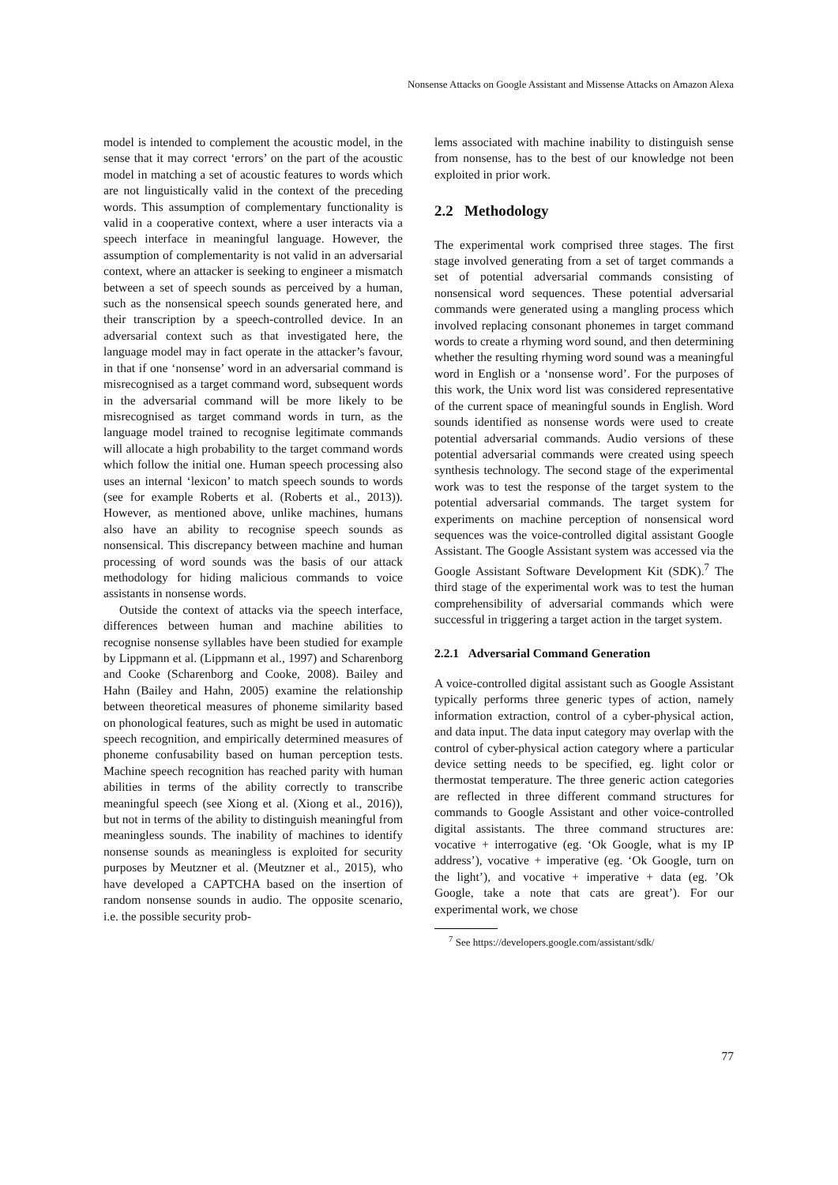Nonsense Attacks on Google Assistant and Missense Attacks on Amazon Alexa
model is intended to complement the acoustic model, in the sense that it may correct ‘errors’ on the part of the acoustic model in matching a set of acoustic features to words which are not linguistically valid in the context of the preceding words. This assumption of complementary functionality is valid in a cooperative context, where a user interacts via a speech interface in meaningful language. However, the assumption of complementarity is not valid in an adversarial context, where an attacker is seeking to engineer a mismatch between a set of speech sounds as perceived by a human, such as the nonsensical speech sounds generated here, and their transcription by a speech-controlled device. In an adversarial context such as that investigated here, the language model may in fact operate in the attacker’s favour, in that if one ‘nonsense’ word in an adversarial command is misrecognised as a target command word, subsequent words in the adversarial command will be more likely to be misrecognised as target command words in turn, as the language model trained to recognise legitimate commands will allocate a high probability to the target command words which follow the initial one. Human speech processing also uses an internal ‘lexicon’ to match speech sounds to words (see for example Roberts et al. (Roberts et al., 2013)). However, as mentioned above, unlike machines, humans also have an ability to recognise speech sounds as nonsensical. This discrepancy between machine and human processing of word sounds was the basis of our attack methodology for hiding malicious commands to voice assistants in nonsense words.
Outside the context of attacks via the speech interface, differences between human and machine abilities to recognise nonsense syllables have been studied for example by Lippmann et al. (Lippmann et al., 1997) and Scharenborg and Cooke (Scharenborg and Cooke, 2008). Bailey and Hahn (Bailey and Hahn, 2005) examine the relationship between theoretical measures of phoneme similarity based on phonological features, such as might be used in automatic speech recognition, and empirically determined measures of phoneme confusability based on human perception tests. Machine speech recognition has reached parity with human abilities in terms of the ability correctly to transcribe meaningful speech (see Xiong et al. (Xiong et al., 2016)), but not in terms of the ability to distinguish meaningful from meaningless sounds. The inability of machines to identify nonsense sounds as meaningless is exploited for security purposes by Meutzner et al. (Meutzner et al., 2015), who have developed a CAPTCHA based on the insertion of random nonsense sounds in audio. The opposite scenario, i.e. the possible security prob-
lems associated with machine inability to distinguish sense from nonsense, has to the best of our knowledge not been exploited in prior work.
2.2 Methodology
The experimental work comprised three stages. The first stage involved generating from a set of target commands a set of potential adversarial commands consisting of nonsensical word sequences. These potential adversarial commands were generated using a mangling process which involved replacing consonant phonemes in target command words to create a rhyming word sound, and then determining whether the resulting rhyming word sound was a meaningful word in English or a ‘nonsense word’. For the purposes of this work, the Unix word list was considered representative of the current space of meaningful sounds in English. Word sounds identified as nonsense words were used to create potential adversarial commands. Audio versions of these potential adversarial commands were created using speech synthesis technology. The second stage of the experimental work was to test the response of the target system to the potential adversarial commands. The target system for experiments on machine perception of nonsensical word sequences was the voice-controlled digital assistant Google Assistant. The Google Assistant system was accessed via the Google Assistant Software Development Kit (SDK).<sup>7</sup> The third stage of the experimental work was to test the human comprehensibility of adversarial commands which were successful in triggering a target action in the target system.
2.2.1 Adversarial Command Generation
A voice-controlled digital assistant such as Google Assistant typically performs three generic types of action, namely information extraction, control of a cyber-physical action, and data input. The data input category may overlap with the control of cyber-physical action category where a particular device setting needs to be specified, eg. light color or thermostat temperature. The three generic action categories are reflected in three different command structures for commands to Google Assistant and other voice-controlled digital assistants. The three command structures are: vocative + interrogative (eg. ‘Ok Google, what is my IP address’), vocative + imperative (eg. ‘Ok Google, turn on the light’), and vocative + imperative + data (eg. ’Ok Google, take a note that cats are great’). For our experimental work, we chose
<sup>7</sup> See https://developers.google.com/assistant/sdk/
77